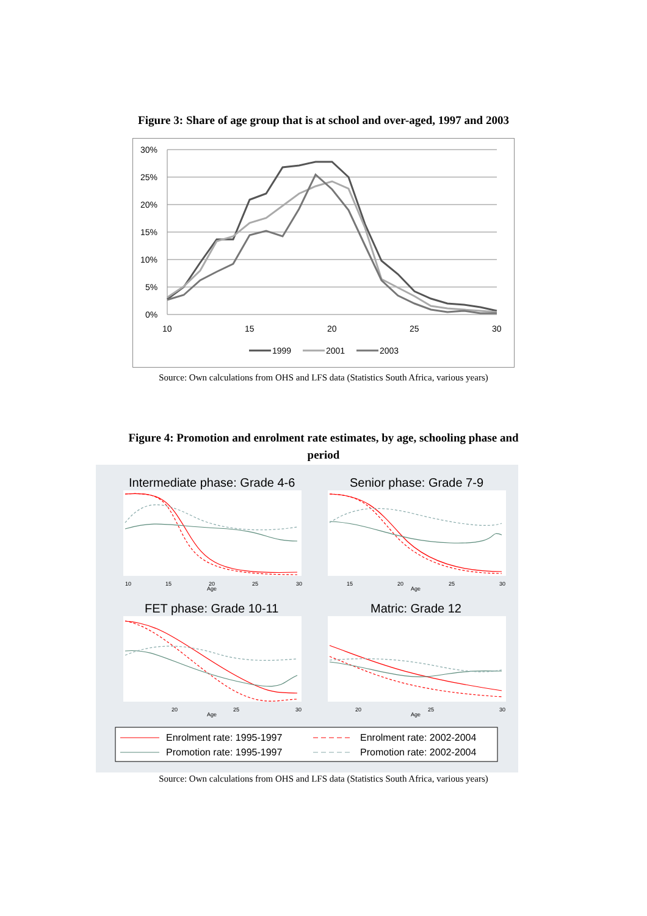Figure 3: Share of age group that is at school and over-aged, 1997 and 2003
30%
25%
20%
15%
10%
5%
0%
10
15
20
25
30
1999
2001
2003
Source: Own calculations from OHS and LFS data (Statistics South Africa, various years)
Figure 4: Promotion and enrolment rate estimates, by age, schooling phase and
period
Intermediate phase: Grade 4-6
Senior phase: Grade 7-9
FET phase: Grade 10-11
Matric: Grade 12
10
15
20
25
30
Age
15
20
25
30
Age
20
25
30
Age
20
25
30
Age
Enrolment rate: 1995-1997
Enrolment rate: 2002-2004
Promotion rate: 1995-1997
Promotion rate: 2002-2004
Source: Own calculations from OHS and LFS data (Statistics South Africa, various years)